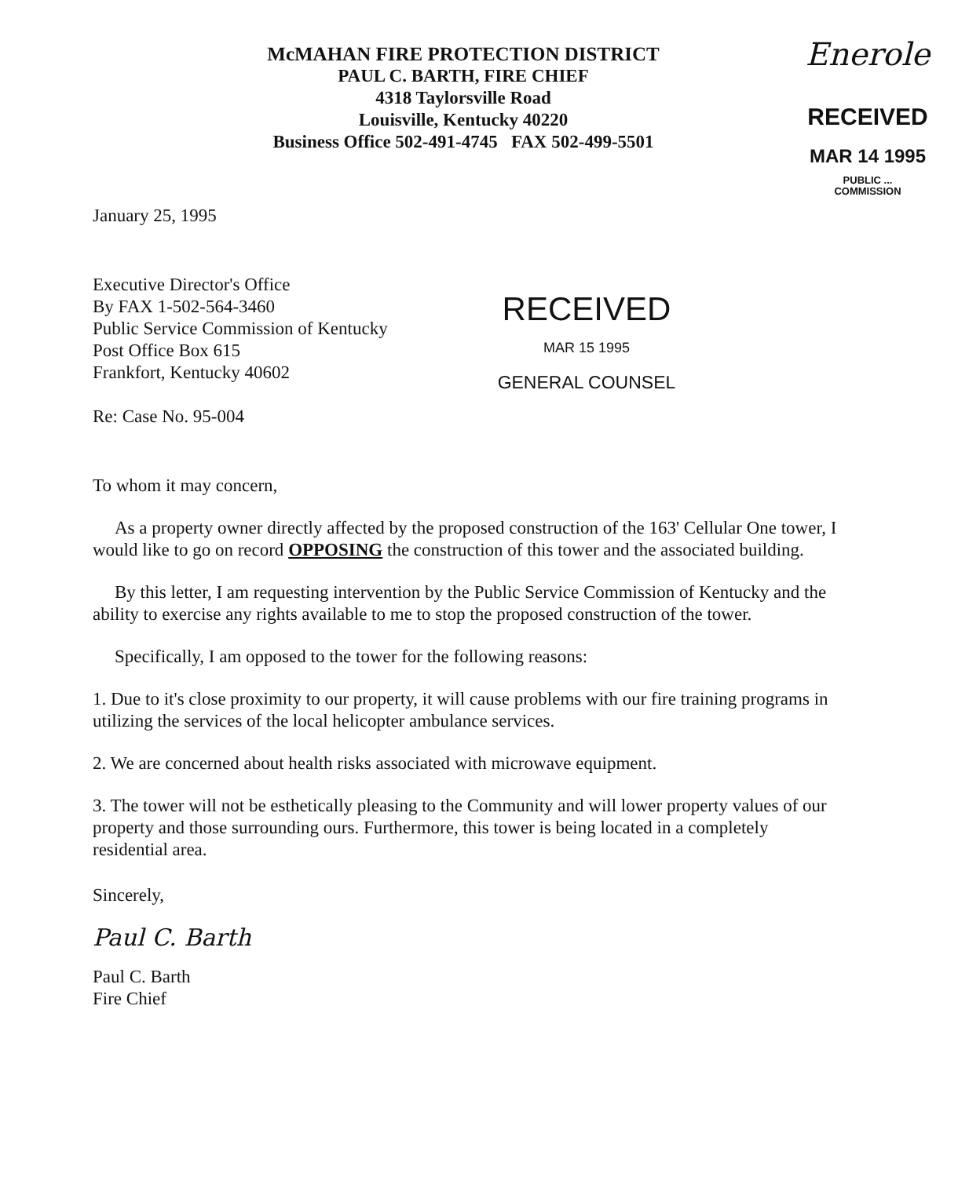McMAHAN FIRE PROTECTION DISTRICT
PAUL C. BARTH, FIRE CHIEF
4318 Taylorsville Road
Louisville, Kentucky 40220
Business Office 502-491-4745 FAX 502-499-5501
Enerole
RECEIVED
MAR 14 1995
PUBLIC ...
COMMISSION
January 25, 1995
Executive Director's Office
By FAX 1-502-564-3460
Public Service Commission of Kentucky
Post Office Box 615
Frankfort, Kentucky 40602
Re: Case No. 95-004
RECEIVED
MAR 15 1995
GENERAL COUNSEL
To whom it may concern,
As a property owner directly affected by the proposed construction of the 163' Cellular One tower, I would like to go on record OPPOSING the construction of this tower and the associated building.
By this letter, I am requesting intervention by the Public Service Commission of Kentucky and the ability to exercise any rights available to me to stop the proposed construction of the tower.
Specifically, I am opposed to the tower for the following reasons:
1. Due to it's close proximity to our property, it will cause problems with our fire training programs in utilizing the services of the local helicopter ambulance services.
2. We are concerned about health risks associated with microwave equipment.
3. The tower will not be esthetically pleasing to the Community and will lower property values of our property and those surrounding ours. Furthermore, this tower is being located in a completely residential area.
Sincerely,
Paul C. Barth
Paul C. Barth
Fire Chief